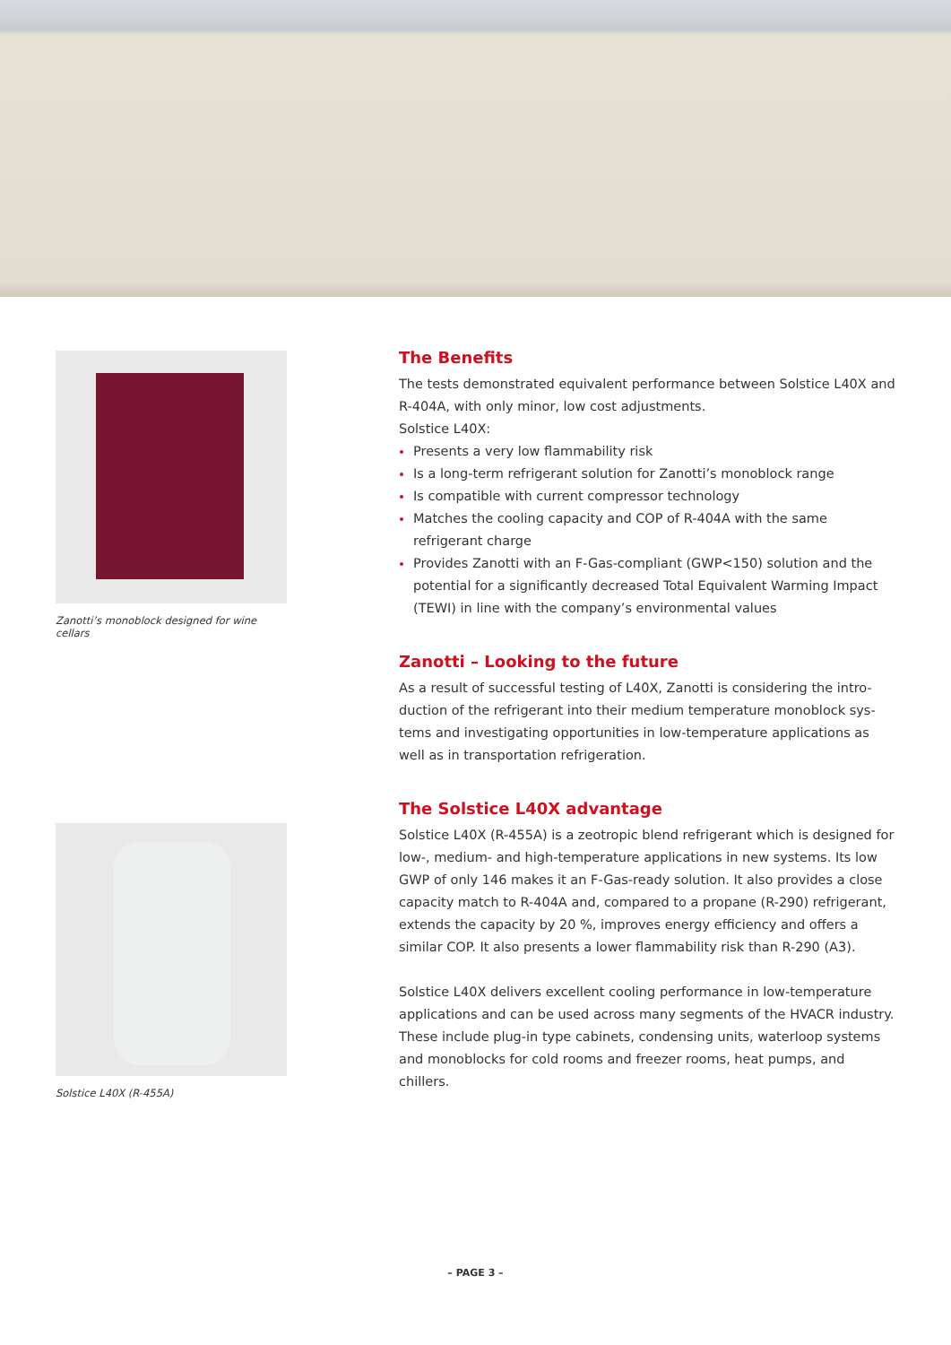Zanotti’s monoblock designed for wine cellars
Solstice L40X (R-455A)
The Benefits
The tests demonstrated equivalent performance between Solstice L40X and R-404A, with only minor, low cost adjustments.
Solstice L40X:
Presents a very low flammability risk
Is a long-term refrigerant solution for Zanotti’s monoblock range
Is compatible with current compressor technology
Matches the cooling capacity and COP of R-404A with the same refrigerant charge
Provides Zanotti with an F-Gas-compliant (GWP<150) solution and the potential for a significantly decreased Total Equivalent Warming Impact (TEWI) in line with the company’s environmental values
Zanotti – Looking to the future
As a result of successful testing of L40X, Zanotti is considering the intro-duction of the refrigerant into their medium temperature monoblock sys-tems and investigating opportunities in low-temperature applications as well as in transportation refrigeration.
The Solstice L40X advantage
Solstice L40X (R-455A) is a zeotropic blend refrigerant which is designed for low-, medium- and high-temperature applications in new systems. Its low GWP of only 146 makes it an F-Gas-ready solution. It also provides a close capacity match to R-404A and, compared to a propane (R-290) refrigerant, extends the capacity by 20 %, improves energy efficiency and offers a similar COP. It also presents a lower flammability risk than R-290 (A3).
Solstice L40X delivers excellent cooling performance in low-temperature applications and can be used across many segments of the HVACR industry. These include plug-in type cabinets, condensing units, waterloop systems and monoblocks for cold rooms and freezer rooms, heat pumps, and chillers.
– PAGE 3 –